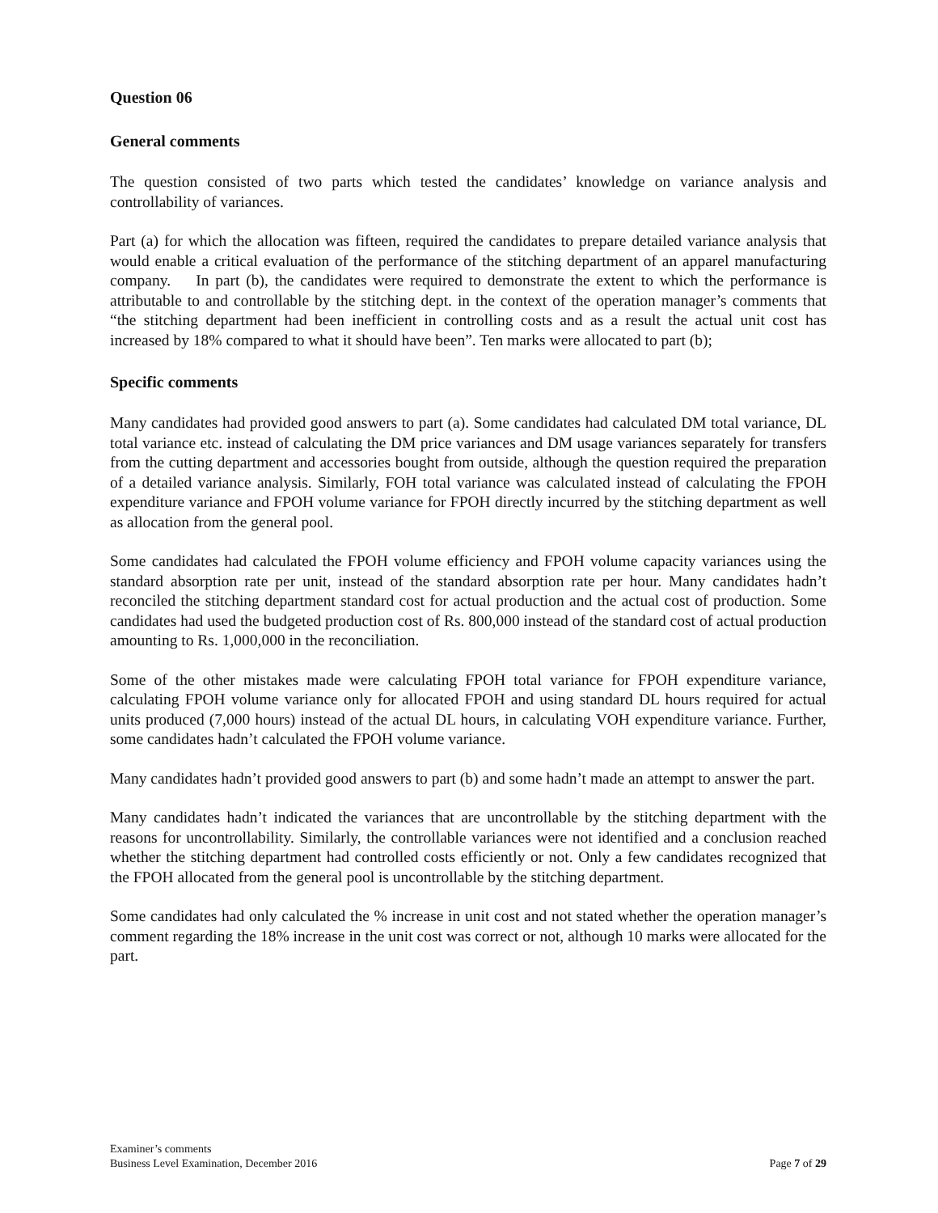Question 06
General comments
The question consisted of two parts which tested the candidates’ knowledge on variance analysis and controllability of variances.
Part (a) for which the allocation was fifteen, required the candidates to prepare detailed variance analysis that would enable a critical evaluation of the performance of the stitching department of an apparel manufacturing company. In part (b), the candidates were required to demonstrate the extent to which the performance is attributable to and controllable by the stitching dept. in the context of the operation manager’s comments that “the stitching department had been inefficient in controlling costs and as a result the actual unit cost has increased by 18% compared to what it should have been”. Ten marks were allocated to part (b);
Specific comments
Many candidates had provided good answers to part (a). Some candidates had calculated DM total variance, DL total variance etc. instead of calculating the DM price variances and DM usage variances separately for transfers from the cutting department and accessories bought from outside, although the question required the preparation of a detailed variance analysis. Similarly, FOH total variance was calculated instead of calculating the FPOH expenditure variance and FPOH volume variance for FPOH directly incurred by the stitching department as well as allocation from the general pool.
Some candidates had calculated the FPOH volume efficiency and FPOH volume capacity variances using the standard absorption rate per unit, instead of the standard absorption rate per hour. Many candidates hadn’t reconciled the stitching department standard cost for actual production and the actual cost of production. Some candidates had used the budgeted production cost of Rs. 800,000 instead of the standard cost of actual production amounting to Rs. 1,000,000 in the reconciliation.
Some of the other mistakes made were calculating FPOH total variance for FPOH expenditure variance, calculating FPOH volume variance only for allocated FPOH and using standard DL hours required for actual units produced (7,000 hours) instead of the actual DL hours, in calculating VOH expenditure variance. Further, some candidates hadn’t calculated the FPOH volume variance.
Many candidates hadn’t provided good answers to part (b) and some hadn’t made an attempt to answer the part.
Many candidates hadn’t indicated the variances that are uncontrollable by the stitching department with the reasons for uncontrollability. Similarly, the controllable variances were not identified and a conclusion reached whether the stitching department had controlled costs efficiently or not. Only a few candidates recognized that the FPOH allocated from the general pool is uncontrollable by the stitching department.
Some candidates had only calculated the % increase in unit cost and not stated whether the operation manager’s comment regarding the 18% increase in the unit cost was correct or not, although 10 marks were allocated for the part.
Examiner’s comments
Business Level Examination, December 2016
Page 7 of 29